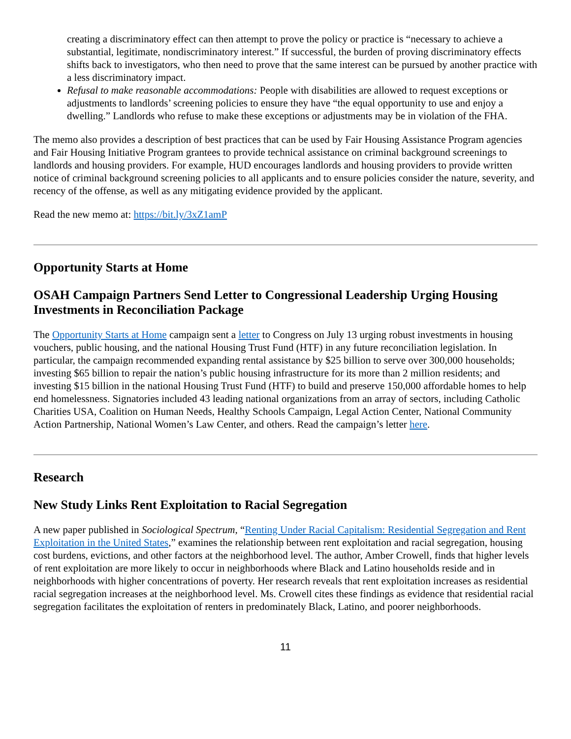creating a discriminatory effect can then attempt to prove the policy or practice is “necessary to achieve a substantial, legitimate, nondiscriminatory interest.” If successful, the burden of proving discriminatory effects shifts back to investigators, who then need to prove that the same interest can be pursued by another practice with a less discriminatory impact.
Refusal to make reasonable accommodations: People with disabilities are allowed to request exceptions or adjustments to landlords’ screening policies to ensure they have “the equal opportunity to use and enjoy a dwelling.” Landlords who refuse to make these exceptions or adjustments may be in violation of the FHA.
The memo also provides a description of best practices that can be used by Fair Housing Assistance Program agencies and Fair Housing Initiative Program grantees to provide technical assistance on criminal background screenings to landlords and housing providers. For example, HUD encourages landlords and housing providers to provide written notice of criminal background screening policies to all applicants and to ensure policies consider the nature, severity, and recency of the offense, as well as any mitigating evidence provided by the applicant.
Read the new memo at: https://bit.ly/3xZ1amP
Opportunity Starts at Home
OSAH Campaign Partners Send Letter to Congressional Leadership Urging Housing Investments in Reconciliation Package
The Opportunity Starts at Home campaign sent a letter to Congress on July 13 urging robust investments in housing vouchers, public housing, and the national Housing Trust Fund (HTF) in any future reconciliation legislation. In particular, the campaign recommended expanding rental assistance by $25 billion to serve over 300,000 households; investing $65 billion to repair the nation’s public housing infrastructure for its more than 2 million residents; and investing $15 billion in the national Housing Trust Fund (HTF) to build and preserve 150,000 affordable homes to help end homelessness. Signatories included 43 leading national organizations from an array of sectors, including Catholic Charities USA, Coalition on Human Needs, Healthy Schools Campaign, Legal Action Center, National Community Action Partnership, National Women’s Law Center, and others. Read the campaign’s letter here.
Research
New Study Links Rent Exploitation to Racial Segregation
A new paper published in Sociological Spectrum, “Renting Under Racial Capitalism: Residential Segregation and Rent Exploitation in the United States,” examines the relationship between rent exploitation and racial segregation, housing cost burdens, evictions, and other factors at the neighborhood level. The author, Amber Crowell, finds that higher levels of rent exploitation are more likely to occur in neighborhoods where Black and Latino households reside and in neighborhoods with higher concentrations of poverty. Her research reveals that rent exploitation increases as residential racial segregation increases at the neighborhood level. Ms. Crowell cites these findings as evidence that residential racial segregation facilitates the exploitation of renters in predominately Black, Latino, and poorer neighborhoods.
11